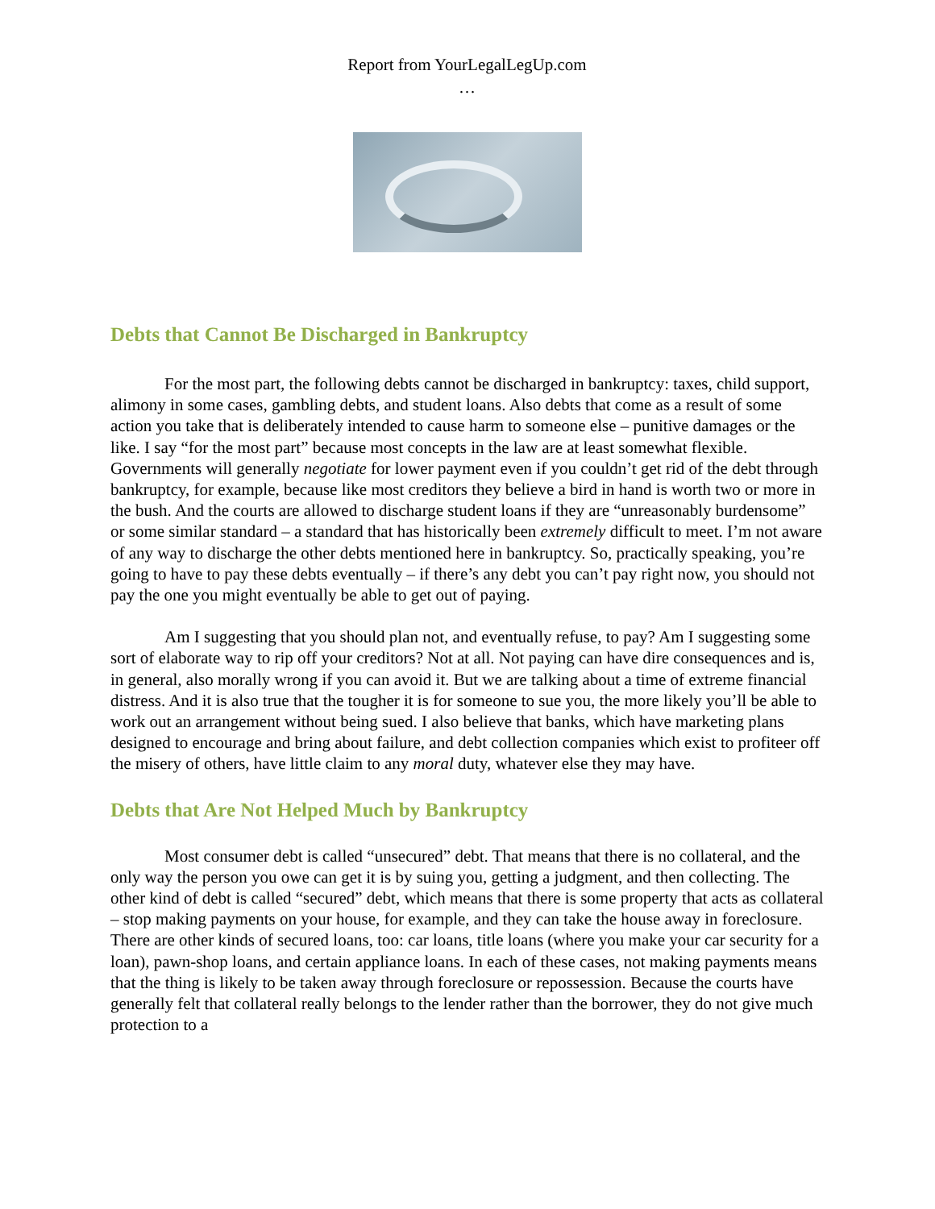Report from YourLegalLegUp.com
…
Debts that Cannot Be Discharged in Bankruptcy
For the most part, the following debts cannot be discharged in bankruptcy: taxes, child support, alimony in some cases, gambling debts, and student loans. Also debts that come as a result of some action you take that is deliberately intended to cause harm to someone else – punitive damages or the like. I say “for the most part” because most concepts in the law are at least somewhat flexible. Governments will generally negotiate for lower payment even if you couldn’t get rid of the debt through bankruptcy, for example, because like most creditors they believe a bird in hand is worth two or more in the bush. And the courts are allowed to discharge student loans if they are “unreasonably burdensome” or some similar standard – a standard that has historically been extremely difficult to meet. I’m not aware of any way to discharge the other debts mentioned here in bankruptcy. So, practically speaking, you’re going to have to pay these debts eventually – if there’s any debt you can’t pay right now, you should not pay the one you might eventually be able to get out of paying.
Am I suggesting that you should plan not, and eventually refuse, to pay? Am I suggesting some sort of elaborate way to rip off your creditors? Not at all. Not paying can have dire consequences and is, in general, also morally wrong if you can avoid it. But we are talking about a time of extreme financial distress. And it is also true that the tougher it is for someone to sue you, the more likely you’ll be able to work out an arrangement without being sued. I also believe that banks, which have marketing plans designed to encourage and bring about failure, and debt collection companies which exist to profiteer off the misery of others, have little claim to any moral duty, whatever else they may have.
Debts that Are Not Helped Much by Bankruptcy
Most consumer debt is called “unsecured” debt. That means that there is no collateral, and the only way the person you owe can get it is by suing you, getting a judgment, and then collecting. The other kind of debt is called “secured” debt, which means that there is some property that acts as collateral – stop making payments on your house, for example, and they can take the house away in foreclosure. There are other kinds of secured loans, too: car loans, title loans (where you make your car security for a loan), pawn-shop loans, and certain appliance loans. In each of these cases, not making payments means that the thing is likely to be taken away through foreclosure or repossession. Because the courts have generally felt that collateral really belongs to the lender rather than the borrower, they do not give much protection to a